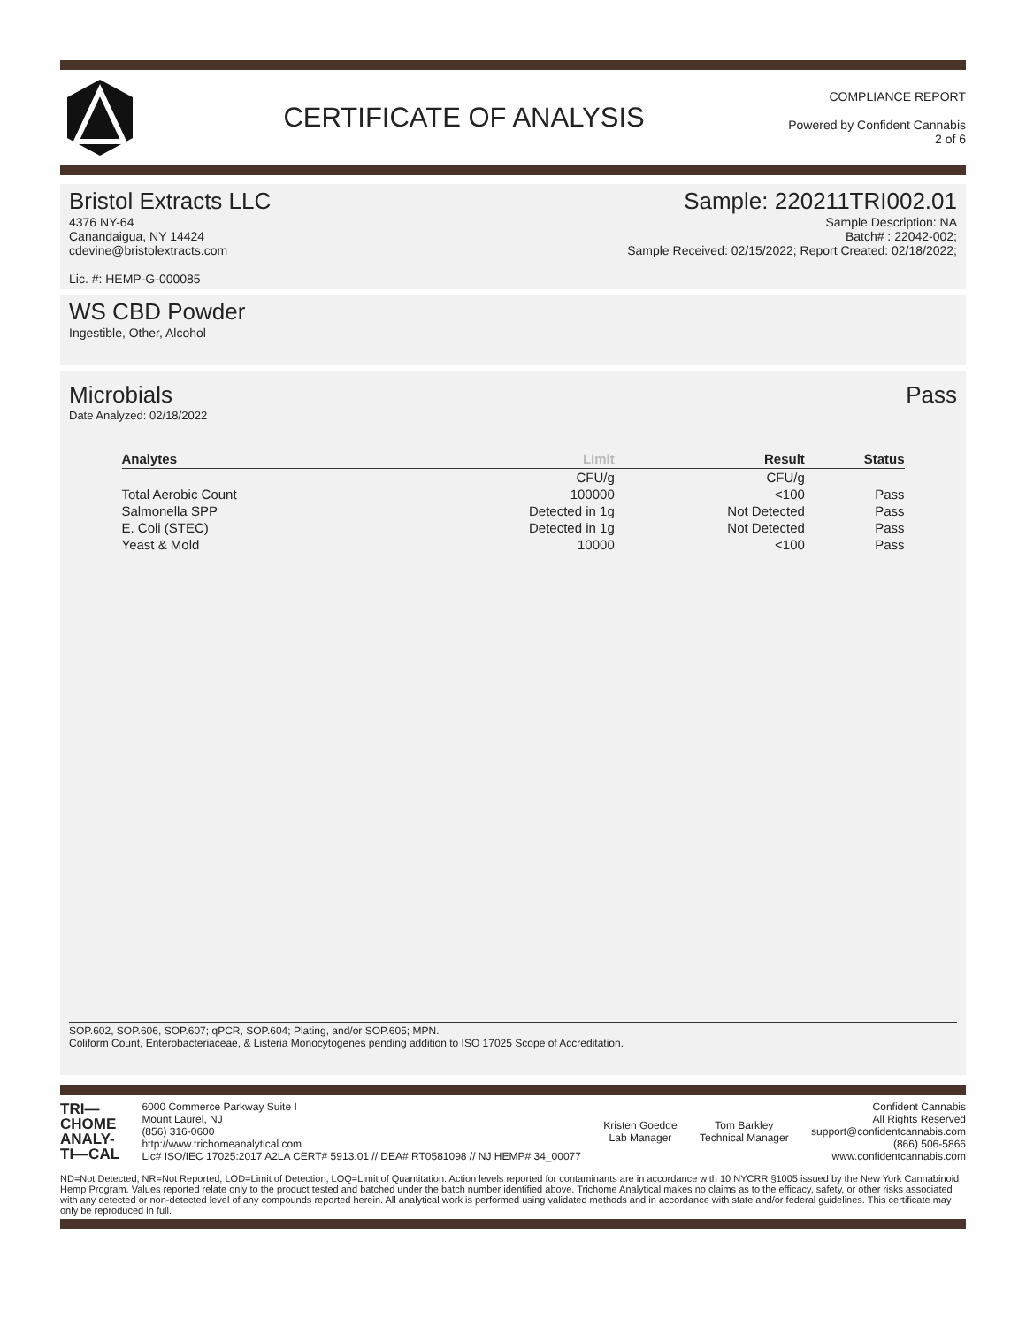CERTIFICATE OF ANALYSIS
COMPLIANCE REPORT
Powered by Confident Cannabis
2 of 6
Bristol Extracts LLC
4376 NY-64
Canandaigua, NY 14424
cdevine@bristolextracts.com
Lic. #: HEMP-G-000085
Sample: 220211TRI002.01
Sample Description: NA
Batch# : 22042-002;
Sample Received: 02/15/2022; Report Created: 02/18/2022;
WS CBD Powder
Ingestible, Other, Alcohol
Microbials Pass
Date Analyzed: 02/18/2022
| Analytes | Limit | Result | Status |
| --- | --- | --- | --- |
| | CFU/g | CFU/g | |
| Total Aerobic Count | 100000 | <100 | Pass |
| Salmonella SPP | Detected in 1g | Not Detected | Pass |
| E. Coli (STEC) | Detected in 1g | Not Detected | Pass |
| Yeast & Mold | 10000 | <100 | Pass |
SOP.602, SOP.606, SOP.607; qPCR, SOP.604; Plating, and/or SOP.605; MPN.
Coliform Count, Enterobacteriaceae, & Listeria Monocytogenes pending addition to ISO 17025 Scope of Accreditation.
TRI—
CHOME
ANALY-
TI—CAL
6000 Commerce Parkway Suite I
Mount Laurel, NJ
(856) 316-0600
http://www.trichomeanalytical.com
Lic# ISO/IEC 17025:2017 A2LA CERT# 5913.01 // DEA# RT0581098 // NJ HEMP# 34_00077
Kristen Goedde
Lab Manager
Tom Barkley
Technical Manager
Confident Cannabis
All Rights Reserved
support@confidentcannabis.com
(866) 506-5866
www.confidentcannabis.com
ND=Not Detected, NR=Not Reported, LOD=Limit of Detection, LOQ=Limit of Quantitation. Action levels reported for contaminants are in accordance with 10 NYCRR §1005 issued by the New York Cannabinoid Hemp Program. Values reported relate only to the product tested and batched under the batch number identified above. Trichome Analytical makes no claims as to the efficacy, safety, or other risks associated with any detected or non-detected level of any compounds reported herein. All analytical work is performed using validated methods and in accordance with state and/or federal guidelines. This certificate may only be reproduced in full.